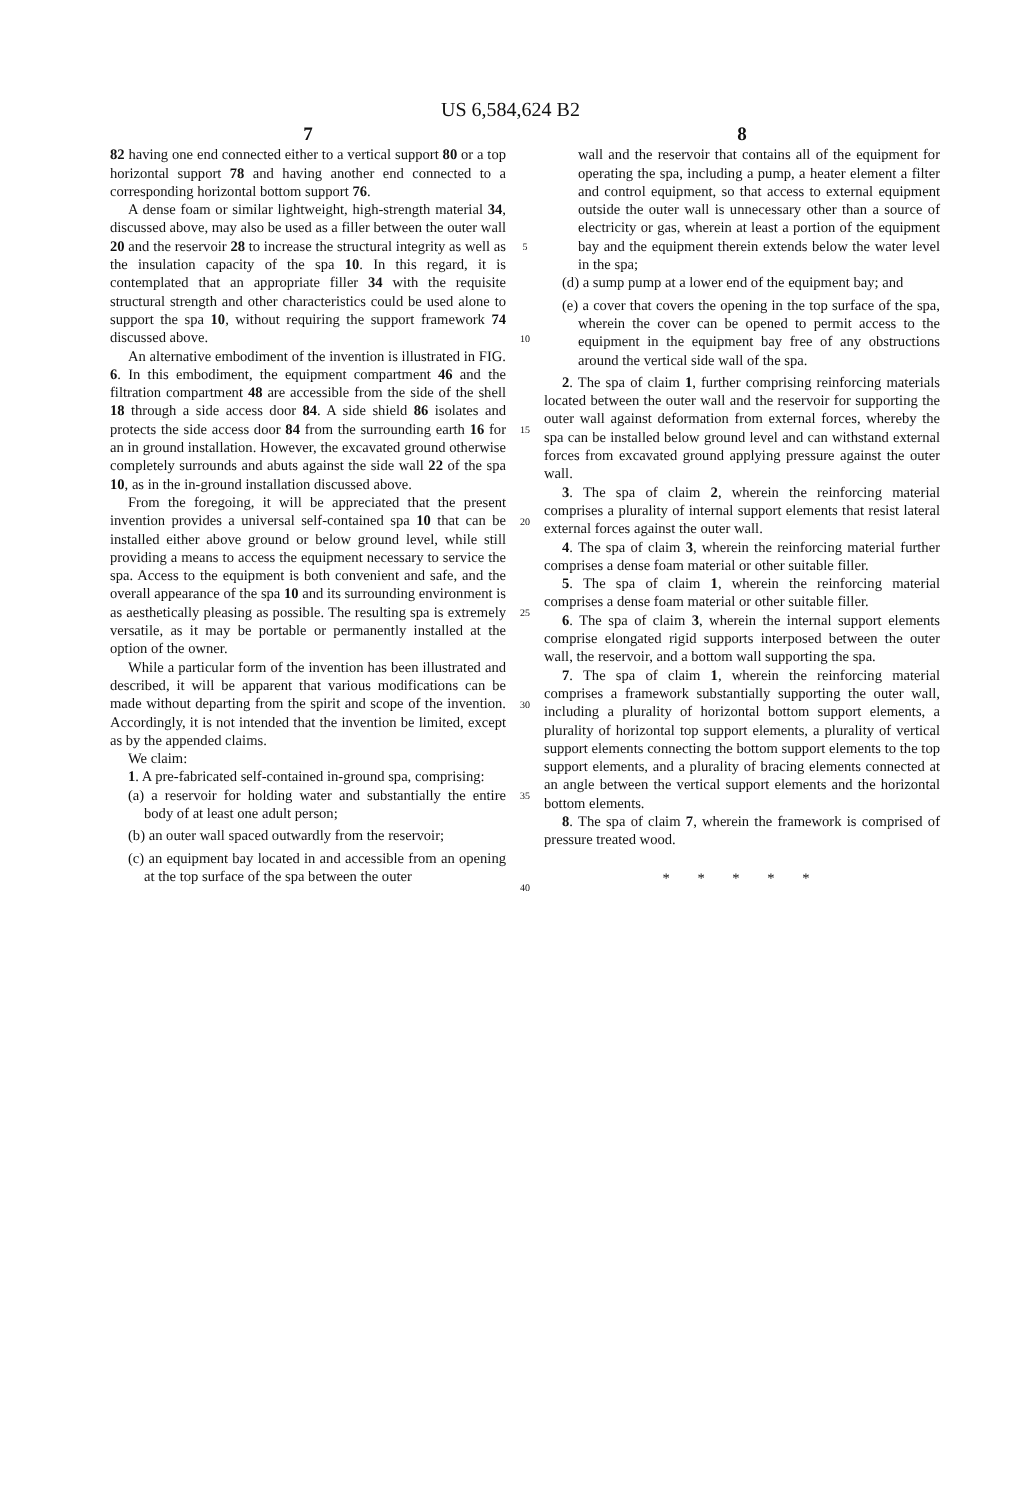US 6,584,624 B2
7
82 having one end connected either to a vertical support 80 or a top horizontal support 78 and having another end connected to a corresponding horizontal bottom support 76.
A dense foam or similar lightweight, high-strength material 34, discussed above, may also be used as a filler between the outer wall 20 and the reservoir 28 to increase the structural integrity as well as the insulation capacity of the spa 10. In this regard, it is contemplated that an appropriate filler 34 with the requisite structural strength and other characteristics could be used alone to support the spa 10, without requiring the support framework 74 discussed above.
An alternative embodiment of the invention is illustrated in FIG. 6. In this embodiment, the equipment compartment 46 and the filtration compartment 48 are accessible from the side of the shell 18 through a side access door 84. A side shield 86 isolates and protects the side access door 84 from the surrounding earth 16 for an in ground installation. However, the excavated ground otherwise completely surrounds and abuts against the side wall 22 of the spa 10, as in the in-ground installation discussed above.
From the foregoing, it will be appreciated that the present invention provides a universal self-contained spa 10 that can be installed either above ground or below ground level, while still providing a means to access the equipment necessary to service the spa. Access to the equipment is both convenient and safe, and the overall appearance of the spa 10 and its surrounding environment is as aesthetically pleasing as possible. The resulting spa is extremely versatile, as it may be portable or permanently installed at the option of the owner.
While a particular form of the invention has been illustrated and described, it will be apparent that various modifications can be made without departing from the spirit and scope of the invention. Accordingly, it is not intended that the invention be limited, except as by the appended claims.
We claim:
1. A pre-fabricated self-contained in-ground spa, comprising:
(a) a reservoir for holding water and substantially the entire body of at least one adult person;
(b) an outer wall spaced outwardly from the reservoir;
(c) an equipment bay located in and accessible from an opening at the top surface of the spa between the outer
5
10
15
20
25
30
35
40
8
wall and the reservoir that contains all of the equipment for operating the spa, including a pump, a heater element a filter and control equipment, so that access to external equipment outside the outer wall is unnecessary other than a source of electricity or gas, wherein at least a portion of the equipment bay and the equipment therein extends below the water level in the spa;
(d) a sump pump at a lower end of the equipment bay; and
(e) a cover that covers the opening in the top surface of the spa, wherein the cover can be opened to permit access to the equipment in the equipment bay free of any obstructions around the vertical side wall of the spa.
2. The spa of claim 1, further comprising reinforcing materials located between the outer wall and the reservoir for supporting the outer wall against deformation from external forces, whereby the spa can be installed below ground level and can withstand external forces from excavated ground applying pressure against the outer wall.
3. The spa of claim 2, wherein the reinforcing material comprises a plurality of internal support elements that resist lateral external forces against the outer wall.
4. The spa of claim 3, wherein the reinforcing material further comprises a dense foam material or other suitable filler.
5. The spa of claim 1, wherein the reinforcing material comprises a dense foam material or other suitable filler.
6. The spa of claim 3, wherein the internal support elements comprise elongated rigid supports interposed between the outer wall, the reservoir, and a bottom wall supporting the spa.
7. The spa of claim 1, wherein the reinforcing material comprises a framework substantially supporting the outer wall, including a plurality of horizontal bottom support elements, a plurality of horizontal top support elements, a plurality of vertical support elements connecting the bottom support elements to the top support elements, and a plurality of bracing elements connected at an angle between the vertical support elements and the horizontal bottom elements.
8. The spa of claim 7, wherein the framework is comprised of pressure treated wood.
* * * * *